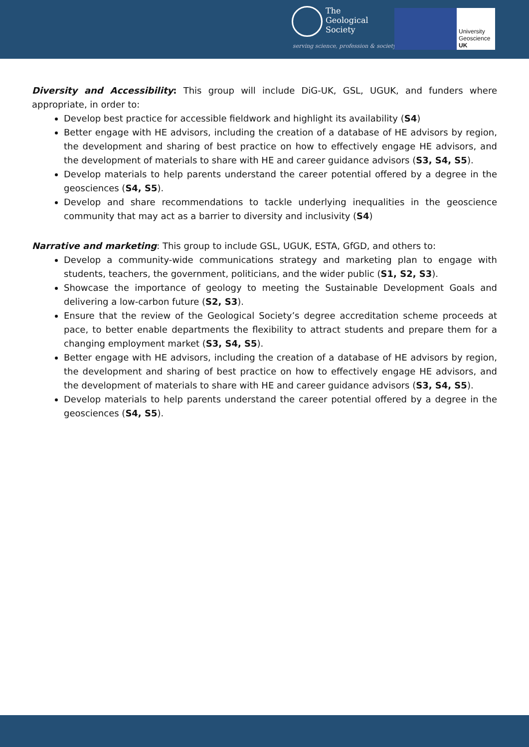The
Geological
Society
serving science, profession & society
University
Geoscience
UK
Diversity and Accessibility: This group will include DiG-UK, GSL, UGUK, and funders where appropriate, in order to:
Develop best practice for accessible fieldwork and highlight its availability (S4)
Better engage with HE advisors, including the creation of a database of HE advisors by region, the development and sharing of best practice on how to effectively engage HE advisors, and the development of materials to share with HE and career guidance advisors (S3, S4, S5).
Develop materials to help parents understand the career potential offered by a degree in the geosciences (S4, S5).
Develop and share recommendations to tackle underlying inequalities in the geoscience community that may act as a barrier to diversity and inclusivity (S4)
Narrative and marketing: This group to include GSL, UGUK, ESTA, GfGD, and others to:
Develop a community-wide communications strategy and marketing plan to engage with students, teachers, the government, politicians, and the wider public (S1, S2, S3).
Showcase the importance of geology to meeting the Sustainable Development Goals and delivering a low-carbon future (S2, S3).
Ensure that the review of the Geological Society’s degree accreditation scheme proceeds at pace, to better enable departments the flexibility to attract students and prepare them for a changing employment market (S3, S4, S5).
Better engage with HE advisors, including the creation of a database of HE advisors by region, the development and sharing of best practice on how to effectively engage HE advisors, and the development of materials to share with HE and career guidance advisors (S3, S4, S5).
Develop materials to help parents understand the career potential offered by a degree in the geosciences (S4, S5).